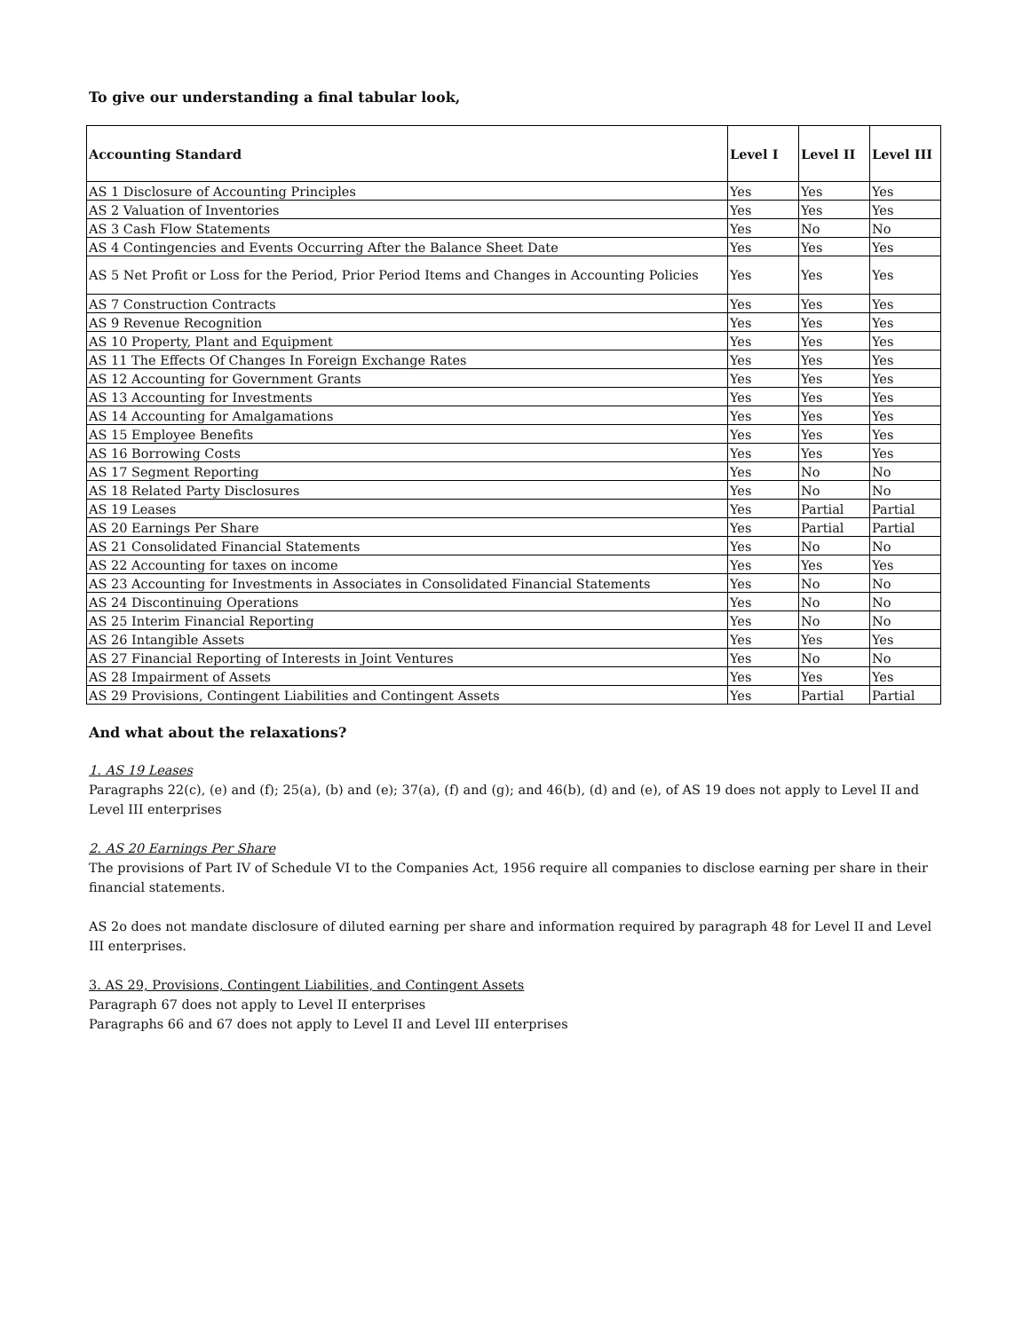To give our understanding a final tabular look,
| Accounting Standard | Level I | Level II | Level III |
| --- | --- | --- | --- |
| AS 1 Disclosure of Accounting Principles | Yes | Yes | Yes |
| AS 2 Valuation of Inventories | Yes | Yes | Yes |
| AS 3 Cash Flow Statements | Yes | No | No |
| AS 4 Contingencies and Events Occurring After the Balance Sheet Date | Yes | Yes | Yes |
| AS 5 Net Profit or Loss for the Period, Prior Period Items and Changes in Accounting Policies | Yes | Yes | Yes |
| AS 7 Construction Contracts | Yes | Yes | Yes |
| AS 9 Revenue Recognition | Yes | Yes | Yes |
| AS 10 Property, Plant and Equipment | Yes | Yes | Yes |
| AS 11 The Effects Of Changes In Foreign Exchange Rates | Yes | Yes | Yes |
| AS 12 Accounting for Government Grants | Yes | Yes | Yes |
| AS 13 Accounting for Investments | Yes | Yes | Yes |
| AS 14 Accounting for Amalgamations | Yes | Yes | Yes |
| AS 15 Employee Benefits | Yes | Yes | Yes |
| AS 16 Borrowing Costs | Yes | Yes | Yes |
| AS 17 Segment Reporting | Yes | No | No |
| AS 18 Related Party Disclosures | Yes | No | No |
| AS 19 Leases | Yes | Partial | Partial |
| AS 20 Earnings Per Share | Yes | Partial | Partial |
| AS 21 Consolidated Financial Statements | Yes | No | No |
| AS 22 Accounting for taxes on income | Yes | Yes | Yes |
| AS 23 Accounting for Investments in Associates in Consolidated Financial Statements | Yes | No | No |
| AS 24 Discontinuing Operations | Yes | No | No |
| AS 25 Interim Financial Reporting | Yes | No | No |
| AS 26 Intangible Assets | Yes | Yes | Yes |
| AS 27 Financial Reporting of Interests in Joint Ventures | Yes | No | No |
| AS 28 Impairment of Assets | Yes | Yes | Yes |
| AS 29 Provisions, Contingent Liabilities and Contingent Assets | Yes | Partial | Partial |
And what about the relaxations?
1. AS 19 Leases
Paragraphs 22(c), (e) and (f); 25(a), (b) and (e); 37(a), (f) and (g); and 46(b), (d) and (e), of AS 19 does not apply to Level II and Level III enterprises
2. AS 20 Earnings Per Share
The provisions of Part IV of Schedule VI to the Companies Act, 1956 require all companies to disclose earning per share in their financial statements.
AS 2o does not mandate disclosure of diluted earning per share and information required by paragraph 48 for Level II and Level III enterprises.
3. AS 29, Provisions, Contingent Liabilities, and Contingent Assets
Paragraph 67 does not apply to Level II enterprises
Paragraphs 66 and 67 does not apply to Level II and Level III enterprises